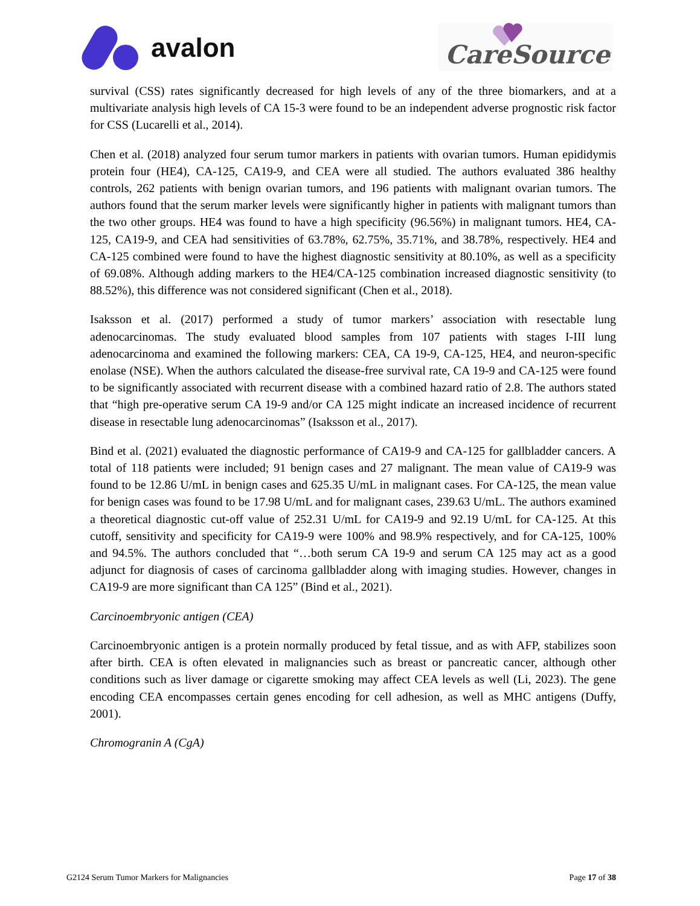avalon CareSource<sup>·</sup>
survival (CSS) rates significantly decreased for high levels of any of the three biomarkers, and at a multivariate analysis high levels of CA 15-3 were found to be an independent adverse prognostic risk factor for CSS (Lucarelli et al., 2014).
Chen et al. (2018) analyzed four serum tumor markers in patients with ovarian tumors. Human epididymis protein four (HE4), CA-125, CA19-9, and CEA were all studied. The authors evaluated 386 healthy controls, 262 patients with benign ovarian tumors, and 196 patients with malignant ovarian tumors. The authors found that the serum marker levels were significantly higher in patients with malignant tumors than the two other groups. HE4 was found to have a high specificity (96.56%) in malignant tumors. HE4, CA-125, CA19-9, and CEA had sensitivities of 63.78%, 62.75%, 35.71%, and 38.78%, respectively. HE4 and CA-125 combined were found to have the highest diagnostic sensitivity at 80.10%, as well as a specificity of 69.08%. Although adding markers to the HE4/CA-125 combination increased diagnostic sensitivity (to 88.52%), this difference was not considered significant (Chen et al., 2018).
Isaksson et al. (2017) performed a study of tumor markers’ association with resectable lung adenocarcinomas. The study evaluated blood samples from 107 patients with stages I-III lung adenocarcinoma and examined the following markers: CEA, CA 19-9, CA-125, HE4, and neuron-specific enolase (NSE). When the authors calculated the disease-free survival rate, CA 19-9 and CA-125 were found to be significantly associated with recurrent disease with a combined hazard ratio of 2.8. The authors stated that “high pre-operative serum CA 19-9 and/or CA 125 might indicate an increased incidence of recurrent disease in resectable lung adenocarcinomas” (Isaksson et al., 2017).
Bind et al. (2021) evaluated the diagnostic performance of CA19-9 and CA-125 for gallbladder cancers. A total of 118 patients were included; 91 benign cases and 27 malignant. The mean value of CA19-9 was found to be 12.86 U/mL in benign cases and 625.35 U/mL in malignant cases. For CA-125, the mean value for benign cases was found to be 17.98 U/mL and for malignant cases, 239.63 U/mL. The authors examined a theoretical diagnostic cut-off value of 252.31 U/mL for CA19-9 and 92.19 U/mL for CA-125. At this cutoff, sensitivity and specificity for CA19-9 were 100% and 98.9% respectively, and for CA-125, 100% and 94.5%. The authors concluded that “…both serum CA 19-9 and serum CA 125 may act as a good adjunct for diagnosis of cases of carcinoma gallbladder along with imaging studies. However, changes in CA19-9 are more significant than CA 125” (Bind et al., 2021).
Carcinoembryonic antigen (CEA)
Carcinoembryonic antigen is a protein normally produced by fetal tissue, and as with AFP, stabilizes soon after birth. CEA is often elevated in malignancies such as breast or pancreatic cancer, although other conditions such as liver damage or cigarette smoking may affect CEA levels as well (Li, 2023). The gene encoding CEA encompasses certain genes encoding for cell adhesion, as well as MHC antigens (Duffy, 2001).
Chromogranin A (CgA)
G2124 Serum Tumor Markers for Malignancies Page 17 of 38